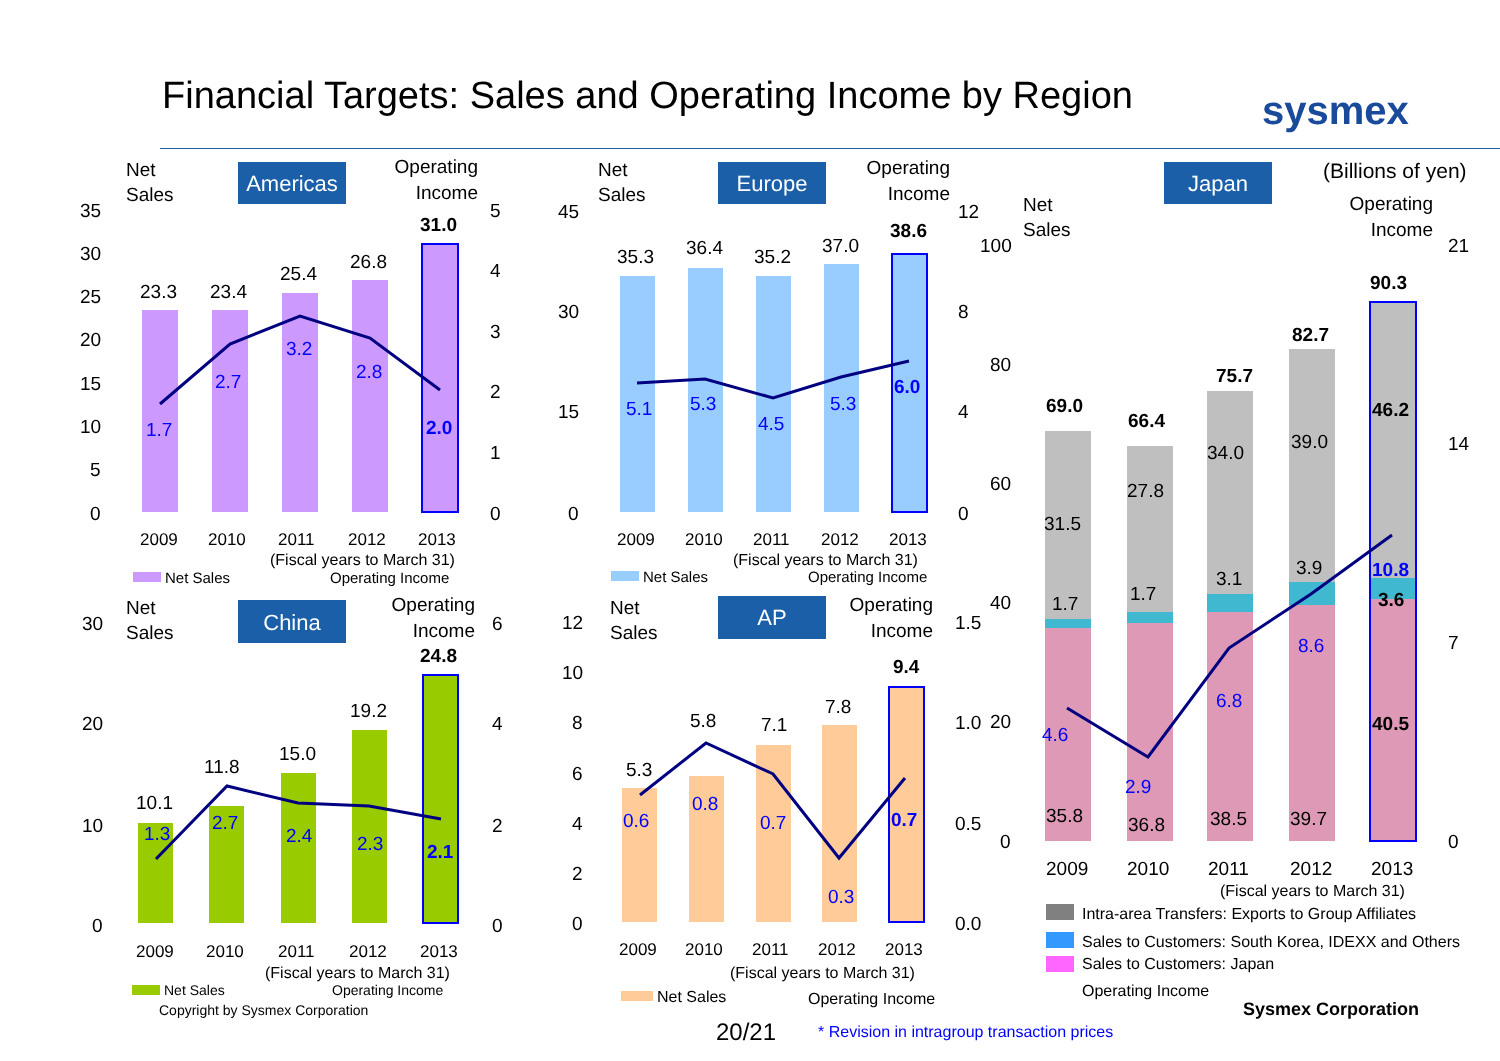Financial Targets: Sales and Operating Income by Region
sysmex
Americas
Net
Sales
Operating
Income
23.3
23.4
25.4
26.8
31.0
1.7
2.7
3.2
2.8
2.0
35
30
25
20
15
10
5
0
5
4
3
2
1
0
2009
2010
2011
2012
2013
(Fiscal years to March 31)
Net Sales
Operating Income
Europe
Net
Sales
Operating
Income
35.3
36.4
35.2
37.0
38.6
5.1
5.3
4.5
5.3
6.0
45
30
15
0
12
8
4
0
2009
2010
2011
2012
2013
(Fiscal years to March 31)
Net Sales
Operating Income
China
Net
Sales
Operating
Income
10.1
11.8
15.0
19.2
24.8
1.3
2.7
2.4
2.3
2.1
30
20
10
0
6
4
2
0
2009
2010
2011
2012
2013
(Fiscal years to March 31)
Net Sales
Operating Income
Copyright by Sysmex Corporation
AP
Net
Sales
Operating
Income
5.3
5.8
7.1
7.8
9.4
0.6
0.8
0.7
0.3
0.7
12
10
8
6
4
2
0
1.5
1.0
0.5
0.0
2009
2010
2011
2012
2013
(Fiscal years to March 31)
Net Sales
Operating Income
Japan
(Billions of yen)
Net
Sales
Operating
Income
69.0
66.4
75.7
82.7
90.3
31.5
27.8
34.0
39.0
46.2
1.7
1.7
3.1
3.9
3.6
35.8
36.8
38.5
39.7
40.5
4.6
2.9
6.8
8.6
10.8
100
80
60
40
20
0
21
14
7
0
2009
2010
2011
2012
2013
(Fiscal years to March 31)
Intra-area Transfers: Exports to Group Affiliates
Sales to Customers: South Korea, IDEXX and Others
Sales to Customers: Japan
Operating Income
Sysmex Corporation
20/21
* Revision in intragroup transaction prices